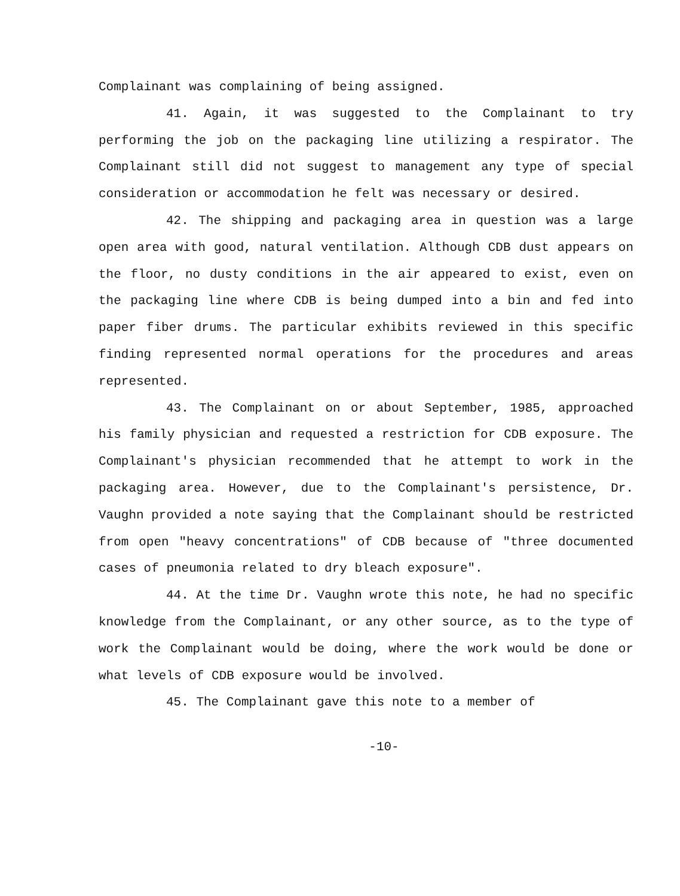Complainant was complaining of being assigned.
41. Again, it was suggested to the Complainant to try performing the job on the packaging line utilizing a respirator. The Complainant still did not suggest to management any type of special consideration or accommodation he felt was necessary or desired.
42. The shipping and packaging area in question was a large open area with good, natural ventilation. Although CDB dust appears on the floor, no dusty conditions in the air appeared to exist, even on the packaging line where CDB is being dumped into a bin and fed into paper fiber drums. The particular exhibits reviewed in this specific finding represented normal operations for the procedures and areas represented.
43. The Complainant on or about September, 1985, approached his family physician and requested a restriction for CDB exposure. The Complainant's physician recommended that he attempt to work in the packaging area. However, due to the Complainant's persistence, Dr. Vaughn provided a note saying that the Complainant should be restricted from open "heavy concentrations" of CDB because of "three documented cases of pneumonia related to dry bleach exposure".
44. At the time Dr. Vaughn wrote this note, he had no specific knowledge from the Complainant, or any other source, as to the type of work the Complainant would be doing, where the work would be done or what levels of CDB exposure would be involved.
45. The Complainant gave this note to a member of
-10-